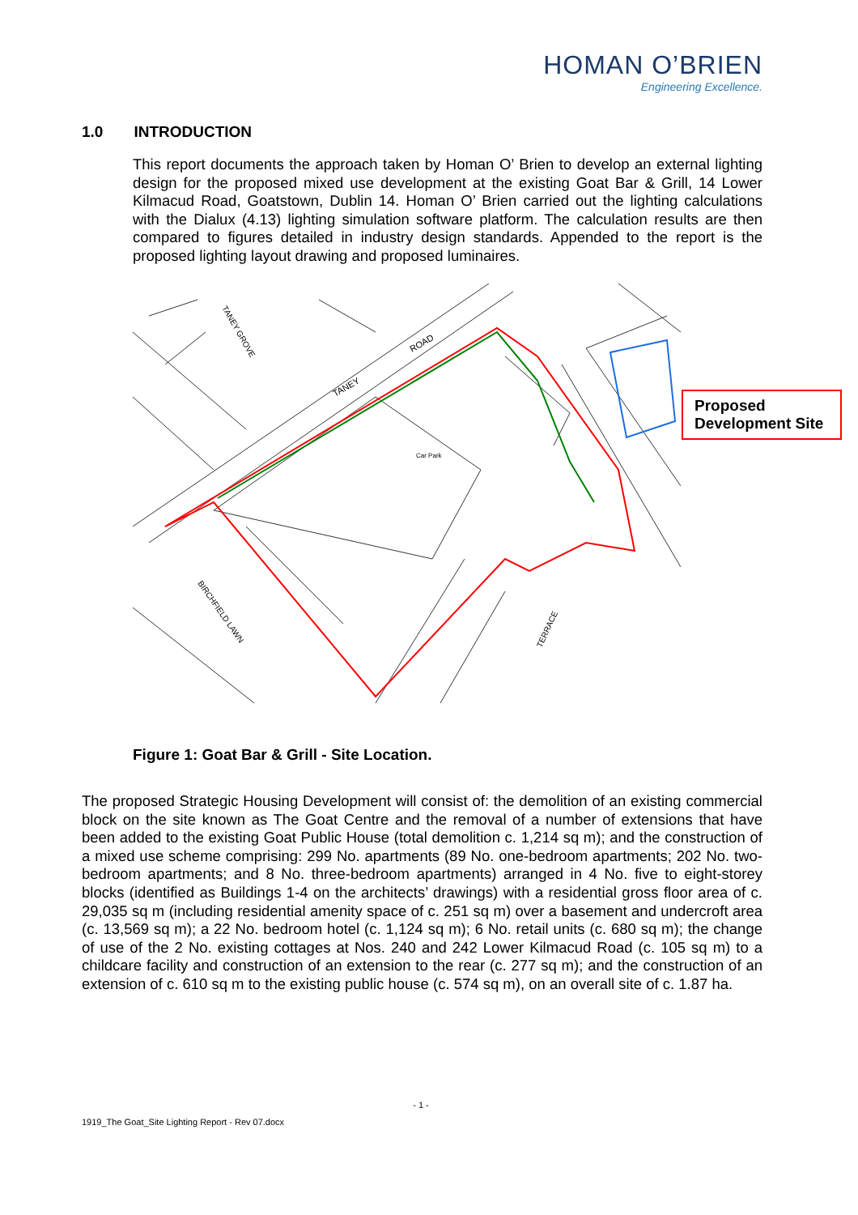HOMAN O’BRIEN
Engineering Excellence.
1.0 INTRODUCTION
This report documents the approach taken by Homan O’ Brien to develop an external lighting design for the proposed mixed use development at the existing Goat Bar & Grill, 14 Lower Kilmacud Road, Goatstown, Dublin 14. Homan O’ Brien carried out the lighting calculations with the Dialux (4.13) lighting simulation software platform. The calculation results are then compared to figures detailed in industry design standards. Appended to the report is the proposed lighting layout drawing and proposed luminaires.
Car Park
TANEY
ROAD
TANEY GROVE
BIRCHFIELD LAWN
TERRACE
Proposed Development Site
Figure 1: Goat Bar & Grill - Site Location.
The proposed Strategic Housing Development will consist of: the demolition of an existing commercial block on the site known as The Goat Centre and the removal of a number of extensions that have been added to the existing Goat Public House (total demolition c. 1,214 sq m); and the construction of a mixed use scheme comprising: 299 No. apartments (89 No. one-bedroom apartments; 202 No. two-bedroom apartments; and 8 No. three-bedroom apartments) arranged in 4 No. five to eight-storey blocks (identified as Buildings 1-4 on the architects’ drawings) with a residential gross floor area of c. 29,035 sq m (including residential amenity space of c. 251 sq m) over a basement and undercroft area (c. 13,569 sq m); a 22 No. bedroom hotel (c. 1,124 sq m); 6 No. retail units (c. 680 sq m); the change of use of the 2 No. existing cottages at Nos. 240 and 242 Lower Kilmacud Road (c. 105 sq m) to a childcare facility and construction of an extension to the rear (c. 277 sq m); and the construction of an extension of c. 610 sq m to the existing public house (c. 574 sq m), on an overall site of c. 1.87 ha.
- 1 -
1919_The Goat_Site Lighting Report - Rev 07.docx